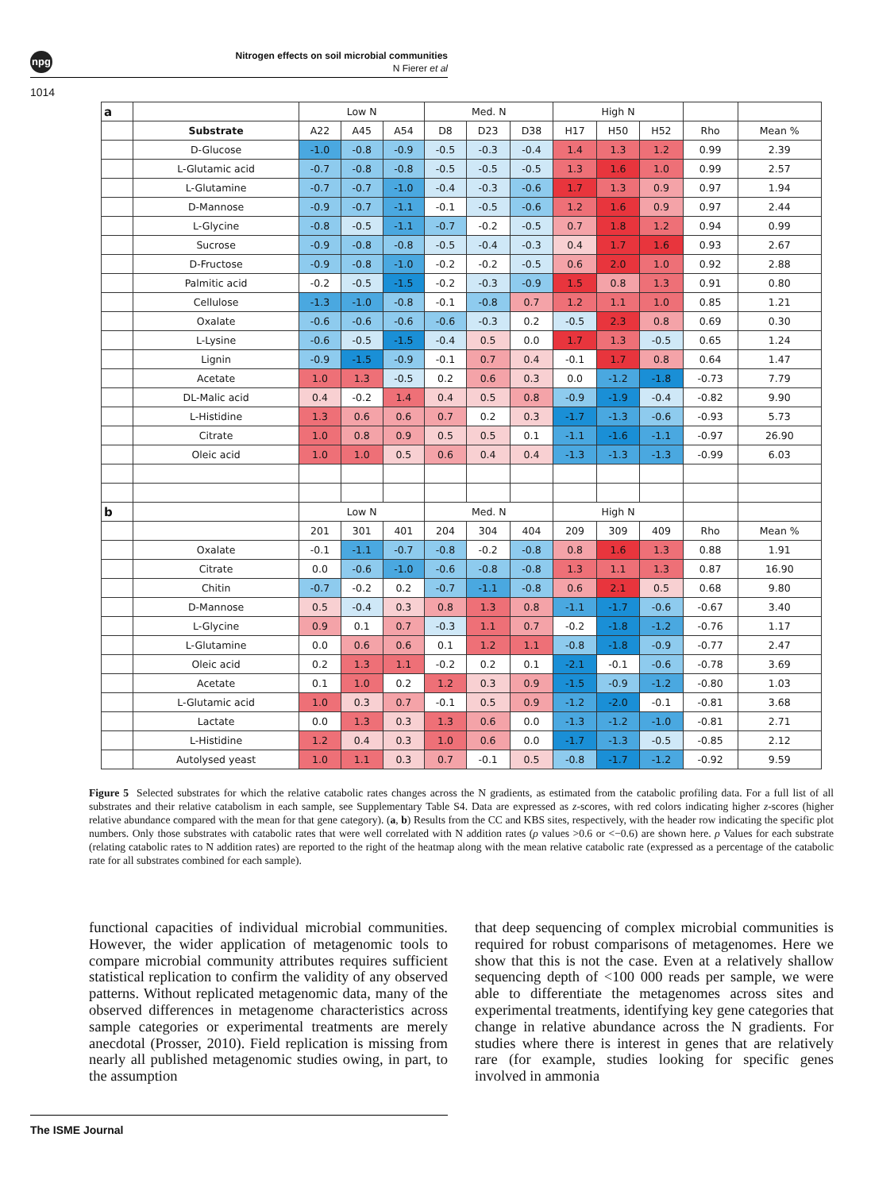npg
Nitrogen effects on soil microbial communities
N Fierer et al
1014
| a | | Low N | | | Med. N | | | High N | | | | |
| --- | --- | --- | --- | --- | --- | --- | --- | --- | --- | --- | --- | --- |
| | Substrate | A22 | A45 | A54 | D8 | D23 | D38 | H17 | H50 | H52 | Rho | Mean % |
| | D-Glucose | -1.0 | -0.8 | -0.9 | -0.5 | -0.3 | -0.4 | 1.4 | 1.3 | 1.2 | 0.99 | 2.39 |
| | L-Glutamic acid | -0.7 | -0.8 | -0.8 | -0.5 | -0.5 | -0.5 | 1.3 | 1.6 | 1.0 | 0.99 | 2.57 |
| | L-Glutamine | -0.7 | -0.7 | -1.0 | -0.4 | -0.3 | -0.6 | 1.7 | 1.3 | 0.9 | 0.97 | 1.94 |
| | D-Mannose | -0.9 | -0.7 | -1.1 | -0.1 | -0.5 | -0.6 | 1.2 | 1.6 | 0.9 | 0.97 | 2.44 |
| | L-Glycine | -0.8 | -0.5 | -1.1 | -0.7 | -0.2 | -0.5 | 0.7 | 1.8 | 1.2 | 0.94 | 0.99 |
| | Sucrose | -0.9 | -0.8 | -0.8 | -0.5 | -0.4 | -0.3 | 0.4 | 1.7 | 1.6 | 0.93 | 2.67 |
| | D-Fructose | -0.9 | -0.8 | -1.0 | -0.2 | -0.2 | -0.5 | 0.6 | 2.0 | 1.0 | 0.92 | 2.88 |
| | Palmitic acid | -0.2 | -0.5 | -1.5 | -0.2 | -0.3 | -0.9 | 1.5 | 0.8 | 1.3 | 0.91 | 0.80 |
| | Cellulose | -1.3 | -1.0 | -0.8 | -0.1 | -0.8 | 0.7 | 1.2 | 1.1 | 1.0 | 0.85 | 1.21 |
| | Oxalate | -0.6 | -0.6 | -0.6 | -0.6 | -0.3 | 0.2 | -0.5 | 2.3 | 0.8 | 0.69 | 0.30 |
| | L-Lysine | -0.6 | -0.5 | -1.5 | -0.4 | 0.5 | 0.0 | 1.7 | 1.3 | -0.5 | 0.65 | 1.24 |
| | Lignin | -0.9 | -1.5 | -0.9 | -0.1 | 0.7 | 0.4 | -0.1 | 1.7 | 0.8 | 0.64 | 1.47 |
| | Acetate | 1.0 | 1.3 | -0.5 | 0.2 | 0.6 | 0.3 | 0.0 | -1.2 | -1.8 | -0.73 | 7.79 |
| | DL-Malic acid | 0.4 | -0.2 | 1.4 | 0.4 | 0.5 | 0.8 | -0.9 | -1.9 | -0.4 | -0.82 | 9.90 |
| | L-Histidine | 1.3 | 0.6 | 0.6 | 0.7 | 0.2 | 0.3 | -1.7 | -1.3 | -0.6 | -0.93 | 5.73 |
| | Citrate | 1.0 | 0.8 | 0.9 | 0.5 | 0.5 | 0.1 | -1.1 | -1.6 | -1.1 | -0.97 | 26.90 |
| | Oleic acid | 1.0 | 1.0 | 0.5 | 0.6 | 0.4 | 0.4 | -1.3 | -1.3 | -1.3 | -0.99 | 6.03 |
| b | | Low N | | | Med. N | | | High N | | | | |
| | | 201 | 301 | 401 | 204 | 304 | 404 | 209 | 309 | 409 | Rho | Mean % |
| | Oxalate | -0.1 | -1.1 | -0.7 | -0.8 | -0.2 | -0.8 | 0.8 | 1.6 | 1.3 | 0.88 | 1.91 |
| | Citrate | 0.0 | -0.6 | -1.0 | -0.6 | -0.8 | -0.8 | 1.3 | 1.1 | 1.3 | 0.87 | 16.90 |
| | Chitin | -0.7 | -0.2 | 0.2 | -0.7 | -1.1 | -0.8 | 0.6 | 2.1 | 0.5 | 0.68 | 9.80 |
| | D-Mannose | 0.5 | -0.4 | 0.3 | 0.8 | 1.3 | 0.8 | -1.1 | -1.7 | -0.6 | -0.67 | 3.40 |
| | L-Glycine | 0.9 | 0.1 | 0.7 | -0.3 | 1.1 | 0.7 | -0.2 | -1.8 | -1.2 | -0.76 | 1.17 |
| | L-Glutamine | 0.0 | 0.6 | 0.6 | 0.1 | 1.2 | 1.1 | -0.8 | -1.8 | -0.9 | -0.77 | 2.47 |
| | Oleic acid | 0.2 | 1.3 | 1.1 | -0.2 | 0.2 | 0.1 | -2.1 | -0.1 | -0.6 | -0.78 | 3.69 |
| | Acetate | 0.1 | 1.0 | 0.2 | 1.2 | 0.3 | 0.9 | -1.5 | -0.9 | -1.2 | -0.80 | 1.03 |
| | L-Glutamic acid | 1.0 | 0.3 | 0.7 | -0.1 | 0.5 | 0.9 | -1.2 | -2.0 | -0.1 | -0.81 | 3.68 |
| | Lactate | 0.0 | 1.3 | 0.3 | 1.3 | 0.6 | 0.0 | -1.3 | -1.2 | -1.0 | -0.81 | 2.71 |
| | L-Histidine | 1.2 | 0.4 | 0.3 | 1.0 | 0.6 | 0.0 | -1.7 | -1.3 | -0.5 | -0.85 | 2.12 |
| | Autolysed yeast | 1.0 | 1.1 | 0.3 | 0.7 | -0.1 | 0.5 | -0.8 | -1.7 | -1.2 | -0.92 | 9.59 |
Figure 5 Selected substrates for which the relative catabolic rates changes across the N gradients, as estimated from the catabolic profiling data. For a full list of all substrates and their relative catabolism in each sample, see Supplementary Table S4. Data are expressed as z-scores, with red colors indicating higher z-scores (higher relative abundance compared with the mean for that gene category). (a, b) Results from the CC and KBS sites, respectively, with the header row indicating the specific plot numbers. Only those substrates with catabolic rates that were well correlated with N addition rates (ρ values >0.6 or <−0.6) are shown here. ρ Values for each substrate (relating catabolic rates to N addition rates) are reported to the right of the heatmap along with the mean relative catabolic rate (expressed as a percentage of the catabolic rate for all substrates combined for each sample).
functional capacities of individual microbial communities. However, the wider application of metagenomic tools to compare microbial community attributes requires sufficient statistical replication to confirm the validity of any observed patterns. Without replicated metagenomic data, many of the observed differences in metagenome characteristics across sample categories or experimental treatments are merely anecdotal (Prosser, 2010). Field replication is missing from nearly all published metagenomic studies owing, in part, to the assumption
that deep sequencing of complex microbial communities is required for robust comparisons of metagenomes. Here we show that this is not the case. Even at a relatively shallow sequencing depth of <100 000 reads per sample, we were able to differentiate the metagenomes across sites and experimental treatments, identifying key gene categories that change in relative abundance across the N gradients. For studies where there is interest in genes that are relatively rare (for example, studies looking for specific genes involved in ammonia
The ISME Journal